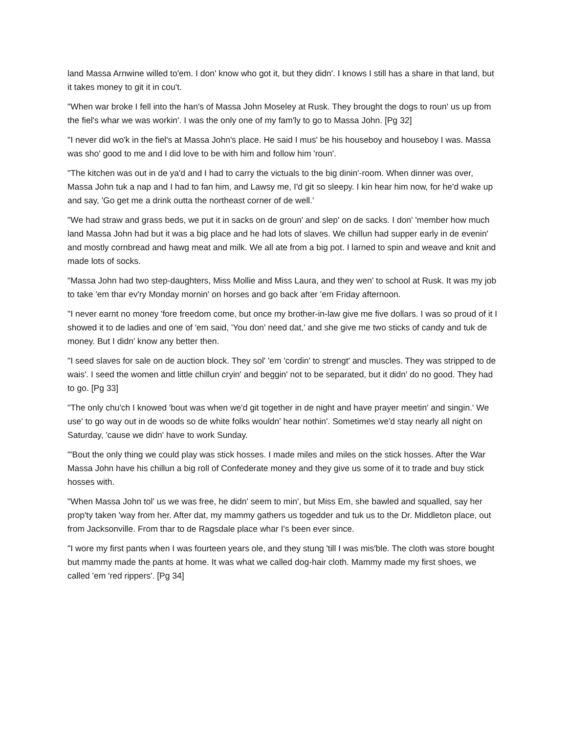land Massa Arnwine willed to'em. I don' know who got it, but they didn'. I knows I still has a share in that land, but it takes money to git it in cou't.
"When war broke I fell into the han's of Massa John Moseley at Rusk. They brought the dogs to roun' us up from the fiel's whar we was workin'. I was the only one of my fam'ly to go to Massa John. [Pg 32]
"I never did wo'k in the fiel's at Massa John's place. He said I mus' be his houseboy and houseboy I was. Massa was sho' good to me and I did love to be with him and follow him 'roun'.
"The kitchen was out in de ya'd and I had to carry the victuals to the big dinin'-room. When dinner was over, Massa John tuk a nap and I had to fan him, and Lawsy me, I'd git so sleepy. I kin hear him now, for he'd wake up and say, 'Go get me a drink outta the northeast corner of de well.'
"We had straw and grass beds, we put it in sacks on de groun' and slep' on de sacks. I don' 'member how much land Massa John had but it was a big place and he had lots of slaves. We chillun had supper early in de evenin' and mostly cornbread and hawg meat and milk. We all ate from a big pot. I larned to spin and weave and knit and made lots of socks.
"Massa John had two step-daughters, Miss Mollie and Miss Laura, and they wen' to school at Rusk. It was my job to take 'em thar ev'ry Monday mornin' on horses and go back after 'em Friday afternoon.
"I never earnt no money 'fore freedom come, but once my brother-in-law give me five dollars. I was so proud of it I showed it to de ladies and one of 'em said, 'You don' need dat,' and she give me two sticks of candy and tuk de money. But I didn' know any better then.
"I seed slaves for sale on de auction block. They sol' 'em 'cordin' to strengt' and muscles. They was stripped to de wais'. I seed the women and little chillun cryin' and beggin' not to be separated, but it didn' do no good. They had to go. [Pg 33]
"The only chu'ch I knowed 'bout was when we'd git together in de night and have prayer meetin' and singin.' We use' to go way out in de woods so de white folks wouldn' hear nothin'. Sometimes we'd stay nearly all night on Saturday, 'cause we didn' have to work Sunday.
"'Bout the only thing we could play was stick hosses. I made miles and miles on the stick hosses. After the War Massa John have his chillun a big roll of Confederate money and they give us some of it to trade and buy stick hosses with.
"When Massa John tol' us we was free, he didn' seem to min', but Miss Em, she bawled and squalled, say her prop'ty taken 'way from her. After dat, my mammy gathers us togedder and tuk us to the Dr. Middleton place, out from Jacksonville. From thar to de Ragsdale place whar I's been ever since.
"I wore my first pants when I was fourteen years ole, and they stung 'till I was mis'ble. The cloth was store bought but mammy made the pants at home. It was what we called dog-hair cloth. Mammy made my first shoes, we called 'em 'red rippers'. [Pg 34]